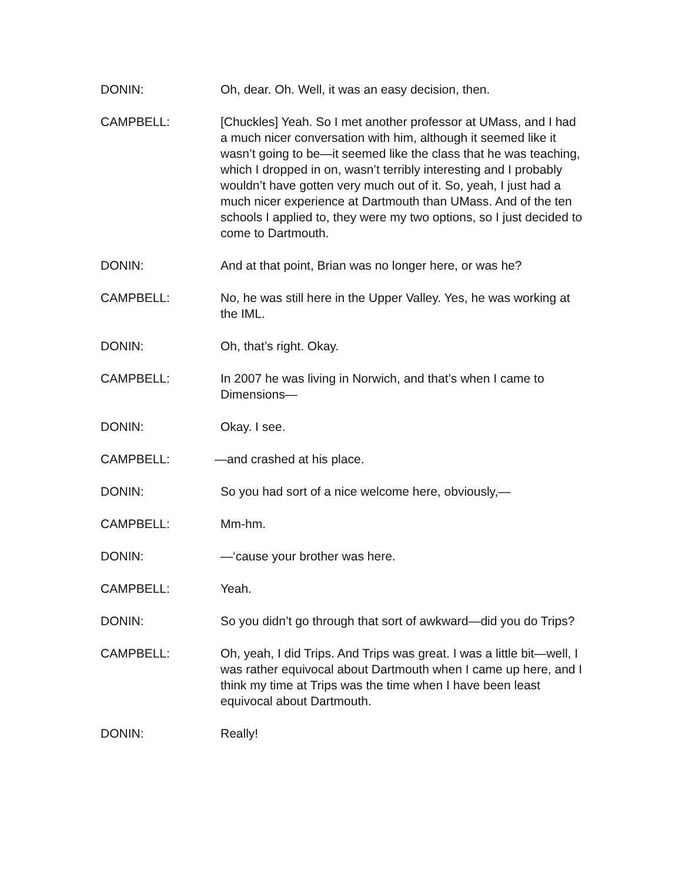DONIN: Oh, dear. Oh. Well, it was an easy decision, then.
CAMPBELL: [Chuckles] Yeah. So I met another professor at UMass, and I had a much nicer conversation with him, although it seemed like it wasn’t going to be—it seemed like the class that he was teaching, which I dropped in on, wasn’t terribly interesting and I probably wouldn’t have gotten very much out of it. So, yeah, I just had a much nicer experience at Dartmouth than UMass. And of the ten schools I applied to, they were my two options, so I just decided to come to Dartmouth.
DONIN: And at that point, Brian was no longer here, or was he?
CAMPBELL: No, he was still here in the Upper Valley. Yes, he was working at the IML.
DONIN: Oh, that’s right. Okay.
CAMPBELL: In 2007 he was living in Norwich, and that’s when I came to Dimensions—
DONIN: Okay. I see.
CAMPBELL: —and crashed at his place.
DONIN: So you had sort of a nice welcome here, obviously,—
CAMPBELL: Mm-hm.
DONIN: —‘cause your brother was here.
CAMPBELL: Yeah.
DONIN: So you didn’t go through that sort of awkward—did you do Trips?
CAMPBELL: Oh, yeah, I did Trips. And Trips was great. I was a little bit—well, I was rather equivocal about Dartmouth when I came up here, and I think my time at Trips was the time when I have been least equivocal about Dartmouth.
DONIN: Really!